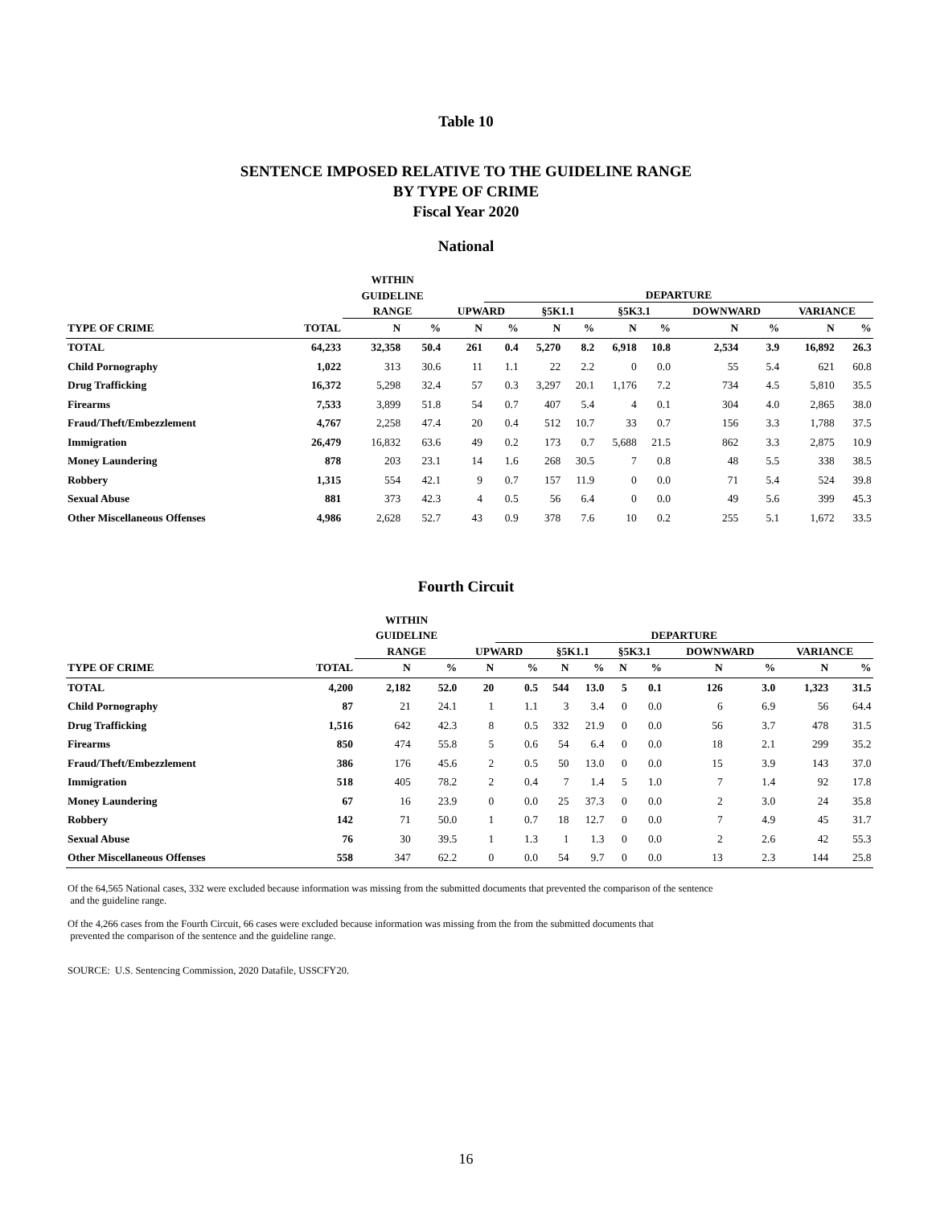Table 10
SENTENCE IMPOSED RELATIVE TO THE GUIDELINE RANGE
BY TYPE OF CRIME
Fiscal Year 2020
National
| | | WITHIN | | | | | | | | | | | | |
| --- | --- | --- | --- | --- | --- | --- | --- | --- | --- | --- | --- | --- | --- | --- |
| | | GUIDELINE | | | DEPARTURE | | | | | | | | | |
| | | RANGE | | UPWARD | | §5K1.1 | | §5K3.1 | | DOWNWARD | | VARIANCE | | |
| TYPE OF CRIME | TOTAL | N | % | N | % | N | % | N | % | N | % | N | % | |
| TOTAL | 64,233 | 32,358 | 50.4 | 261 | 0.4 | 5,270 | 8.2 | 6,918 | 10.8 | 2,534 | 3.9 | 16,892 | 26.3 | |
| Child Pornography | 1,022 | 313 | 30.6 | 11 | 1.1 | 22 | 2.2 | 0 | 0.0 | 55 | 5.4 | 621 | 60.8 | |
| Drug Trafficking | 16,372 | 5,298 | 32.4 | 57 | 0.3 | 3,297 | 20.1 | 1,176 | 7.2 | 734 | 4.5 | 5,810 | 35.5 | |
| Firearms | 7,533 | 3,899 | 51.8 | 54 | 0.7 | 407 | 5.4 | 4 | 0.1 | 304 | 4.0 | 2,865 | 38.0 | |
| Fraud/Theft/Embezzlement | 4,767 | 2,258 | 47.4 | 20 | 0.4 | 512 | 10.7 | 33 | 0.7 | 156 | 3.3 | 1,788 | 37.5 | |
| Immigration | 26,479 | 16,832 | 63.6 | 49 | 0.2 | 173 | 0.7 | 5,688 | 21.5 | 862 | 3.3 | 2,875 | 10.9 | |
| Money Laundering | 878 | 203 | 23.1 | 14 | 1.6 | 268 | 30.5 | 7 | 0.8 | 48 | 5.5 | 338 | 38.5 | |
| Robbery | 1,315 | 554 | 42.1 | 9 | 0.7 | 157 | 11.9 | 0 | 0.0 | 71 | 5.4 | 524 | 39.8 | |
| Sexual Abuse | 881 | 373 | 42.3 | 4 | 0.5 | 56 | 6.4 | 0 | 0.0 | 49 | 5.6 | 399 | 45.3 | |
| Other Miscellaneous Offenses | 4,986 | 2,628 | 52.7 | 43 | 0.9 | 378 | 7.6 | 10 | 0.2 | 255 | 5.1 | 1,672 | 33.5 | |
Fourth Circuit
| | | WITHIN | | | | | | | | | | | | |
| --- | --- | --- | --- | --- | --- | --- | --- | --- | --- | --- | --- | --- | --- | --- |
| | | GUIDELINE | | | DEPARTURE | | | | | | | | | |
| | | RANGE | | UPWARD | | §5K1.1 | | §5K3.1 | | DOWNWARD | | VARIANCE | | |
| TYPE OF CRIME | TOTAL | N | % | N | % | N | % | N | % | N | % | N | % | |
| TOTAL | 4,200 | 2,182 | 52.0 | 20 | 0.5 | 544 | 13.0 | 5 | 0.1 | 126 | 3.0 | 1,323 | 31.5 | |
| Child Pornography | 87 | 21 | 24.1 | 1 | 1.1 | 3 | 3.4 | 0 | 0.0 | 6 | 6.9 | 56 | 64.4 | |
| Drug Trafficking | 1,516 | 642 | 42.3 | 8 | 0.5 | 332 | 21.9 | 0 | 0.0 | 56 | 3.7 | 478 | 31.5 | |
| Firearms | 850 | 474 | 55.8 | 5 | 0.6 | 54 | 6.4 | 0 | 0.0 | 18 | 2.1 | 299 | 35.2 | |
| Fraud/Theft/Embezzlement | 386 | 176 | 45.6 | 2 | 0.5 | 50 | 13.0 | 0 | 0.0 | 15 | 3.9 | 143 | 37.0 | |
| Immigration | 518 | 405 | 78.2 | 2 | 0.4 | 7 | 1.4 | 5 | 1.0 | 7 | 1.4 | 92 | 17.8 | |
| Money Laundering | 67 | 16 | 23.9 | 0 | 0.0 | 25 | 37.3 | 0 | 0.0 | 2 | 3.0 | 24 | 35.8 | |
| Robbery | 142 | 71 | 50.0 | 1 | 0.7 | 18 | 12.7 | 0 | 0.0 | 7 | 4.9 | 45 | 31.7 | |
| Sexual Abuse | 76 | 30 | 39.5 | 1 | 1.3 | 1 | 1.3 | 0 | 0.0 | 2 | 2.6 | 42 | 55.3 | |
| Other Miscellaneous Offenses | 558 | 347 | 62.2 | 0 | 0.0 | 54 | 9.7 | 0 | 0.0 | 13 | 2.3 | 144 | 25.8 | |
Of the 64,565 National cases, 332 were excluded because information was missing from the submitted documents that prevented the comparison of the sentence
and the guideline range.
Of the 4,266 cases from the Fourth Circuit, 66 cases were excluded because information was missing from the from the submitted documents that
prevented the comparison of the sentence and the guideline range.
SOURCE: U.S. Sentencing Commission, 2020 Datafile, USSCFY20.
16